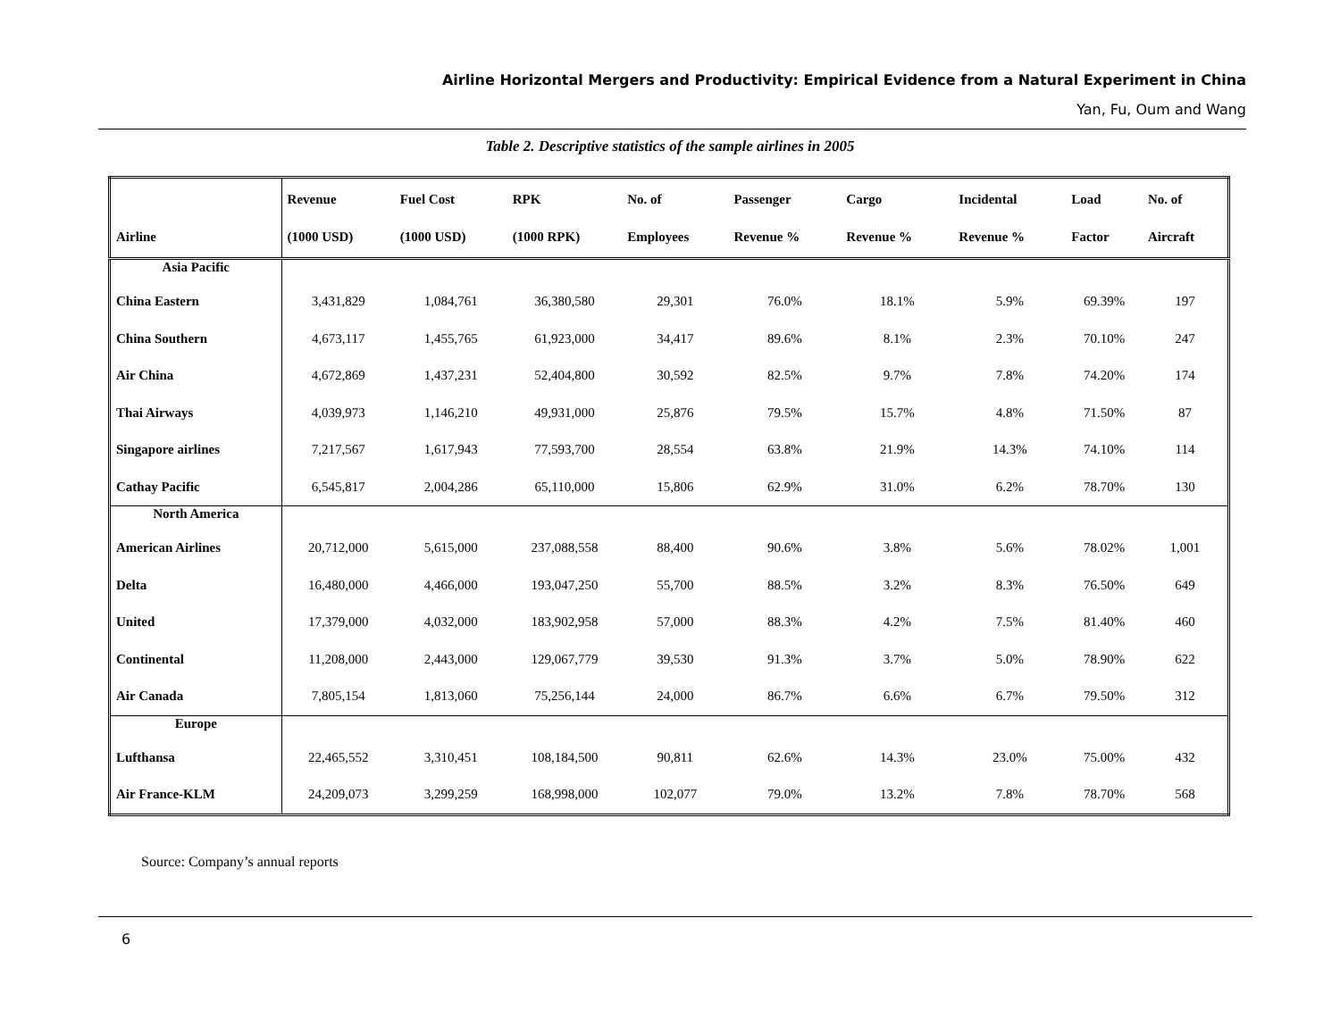Airline Horizontal Mergers and Productivity: Empirical Evidence from a Natural Experiment in China
Yan, Fu, Oum and Wang
Table 2. Descriptive statistics of the sample airlines in 2005
| Airline | Revenue (1000 USD) | Fuel Cost (1000 USD) | RPK (1000 RPK) | No. of Employees | Passenger Revenue % | Cargo Revenue % | Incidental Revenue % | Load Factor | No. of Aircraft |
| --- | --- | --- | --- | --- | --- | --- | --- | --- | --- |
| Asia Pacific | | | | | | | | | |
| China Eastern | 3,431,829 | 1,084,761 | 36,380,580 | 29,301 | 76.0% | 18.1% | 5.9% | 69.39% | 197 |
| China Southern | 4,673,117 | 1,455,765 | 61,923,000 | 34,417 | 89.6% | 8.1% | 2.3% | 70.10% | 247 |
| Air China | 4,672,869 | 1,437,231 | 52,404,800 | 30,592 | 82.5% | 9.7% | 7.8% | 74.20% | 174 |
| Thai Airways | 4,039,973 | 1,146,210 | 49,931,000 | 25,876 | 79.5% | 15.7% | 4.8% | 71.50% | 87 |
| Singapore airlines | 7,217,567 | 1,617,943 | 77,593,700 | 28,554 | 63.8% | 21.9% | 14.3% | 74.10% | 114 |
| Cathay Pacific | 6,545,817 | 2,004,286 | 65,110,000 | 15,806 | 62.9% | 31.0% | 6.2% | 78.70% | 130 |
| North America | | | | | | | | | |
| American Airlines | 20,712,000 | 5,615,000 | 237,088,558 | 88,400 | 90.6% | 3.8% | 5.6% | 78.02% | 1,001 |
| Delta | 16,480,000 | 4,466,000 | 193,047,250 | 55,700 | 88.5% | 3.2% | 8.3% | 76.50% | 649 |
| United | 17,379,000 | 4,032,000 | 183,902,958 | 57,000 | 88.3% | 4.2% | 7.5% | 81.40% | 460 |
| Continental | 11,208,000 | 2,443,000 | 129,067,779 | 39,530 | 91.3% | 3.7% | 5.0% | 78.90% | 622 |
| Air Canada | 7,805,154 | 1,813,060 | 75,256,144 | 24,000 | 86.7% | 6.6% | 6.7% | 79.50% | 312 |
| Europe | | | | | | | | | |
| Lufthansa | 22,465,552 | 3,310,451 | 108,184,500 | 90,811 | 62.6% | 14.3% | 23.0% | 75.00% | 432 |
| Air France-KLM | 24,209,073 | 3,299,259 | 168,998,000 | 102,077 | 79.0% | 13.2% | 7.8% | 78.70% | 568 |
Source: Company’s annual reports
6